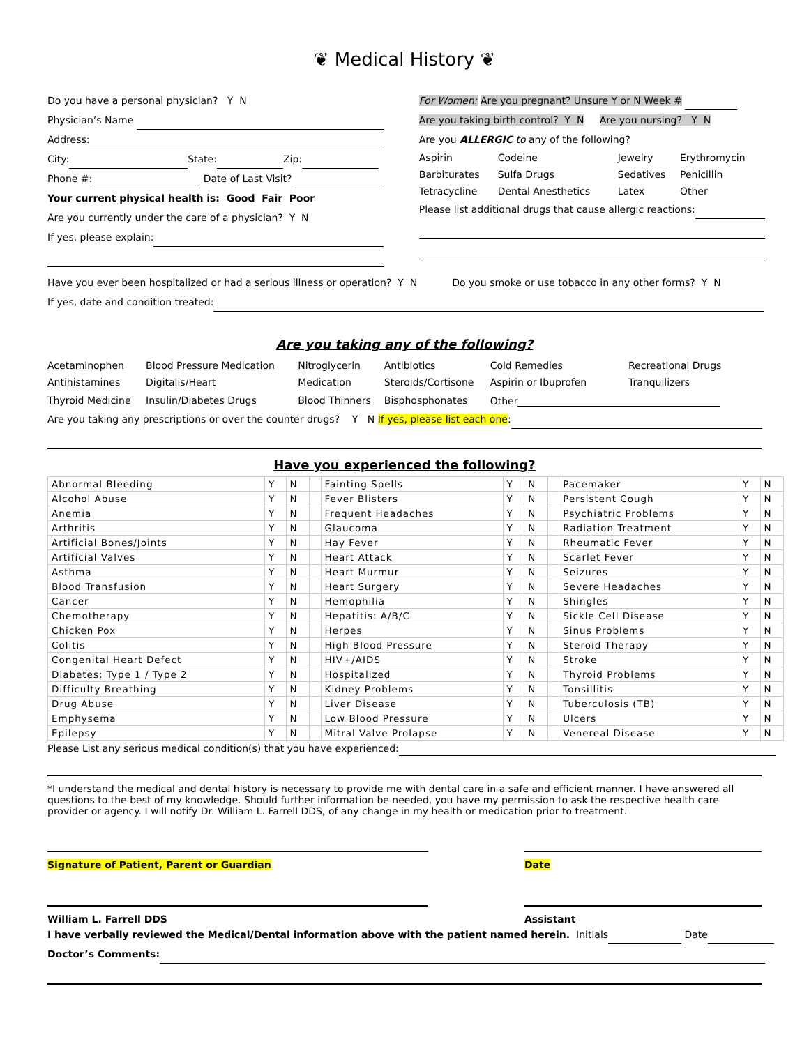❦ Medical History ❦
Do you have a personal physician? Y N
Physician’s Name
Address:
City: State: Zip:
Phone #: Date of Last Visit?
Your current physical health is: Good Fair Poor
Are you currently under the care of a physician? Y N
If yes, please explain:
For Women: Are you pregnant? Unsure Y or N Week #
Are you taking birth control? Y N Are you nursing? Y N
Are you ALLERGIC to any of the following?
| Aspirin | Codeine | Jewelry | Erythromycin |
| Barbiturates | Sulfa Drugs | Sedatives | Penicillin |
| Tetracycline | Dental Anesthetics | Latex | Other |
Please list additional drugs that cause allergic reactions:
Have you ever been hospitalized or had a serious illness or operation? Y N Do you smoke or use tobacco in any other forms? Y N
If yes, date and condition treated:
Are you taking any of the following?
| Acetaminophen | Blood Pressure Medication | Nitroglycerin | Antibiotics | Cold Remedies | Recreational Drugs |
| Antihistamines | Digitalis/Heart | Medication | Steroids/Cortisone | Aspirin or Ibuprofen | Tranquilizers |
| Thyroid Medicine | Insulin/Diabetes Drugs | Blood Thinners | Bisphosphonates | Other | |
Are you taking any prescriptions or over the counter drugs? Y N If yes, please list each one:
Have you experienced the following?
| Abnormal Bleeding | Y | N | | Fainting Spells | Y | N | | Pacemaker | Y | N |
| Alcohol Abuse | Y | N | | Fever Blisters | Y | N | | Persistent Cough | Y | N |
| Anemia | Y | N | | Frequent Headaches | Y | N | | Psychiatric Problems | Y | N |
| Arthritis | Y | N | | Glaucoma | Y | N | | Radiation Treatment | Y | N |
| Artificial Bones/Joints | Y | N | | Hay Fever | Y | N | | Rheumatic Fever | Y | N |
| Artificial Valves | Y | N | | Heart Attack | Y | N | | Scarlet Fever | Y | N |
| Asthma | Y | N | | Heart Murmur | Y | N | | Seizures | Y | N |
| Blood Transfusion | Y | N | | Heart Surgery | Y | N | | Severe Headaches | Y | N |
| Cancer | Y | N | | Hemophilia | Y | N | | Shingles | Y | N |
| Chemotherapy | Y | N | | Hepatitis: A/B/C | Y | N | | Sickle Cell Disease | Y | N |
| Chicken Pox | Y | N | | Herpes | Y | N | | Sinus Problems | Y | N |
| Colitis | Y | N | | High Blood Pressure | Y | N | | Steroid Therapy | Y | N |
| Congenital Heart Defect | Y | N | | HIV+/AIDS | Y | N | | Stroke | Y | N |
| Diabetes: Type 1 / Type 2 | Y | N | | Hospitalized | Y | N | | Thyroid Problems | Y | N |
| Difficulty Breathing | Y | N | | Kidney Problems | Y | N | | Tonsillitis | Y | N |
| Drug Abuse | Y | N | | Liver Disease | Y | N | | Tuberculosis (TB) | Y | N |
| Emphysema | Y | N | | Low Blood Pressure | Y | N | | Ulcers | Y | N |
| Epilepsy | Y | N | | Mitral Valve Prolapse | Y | N | | Venereal Disease | Y | N |
Please List any serious medical condition(s) that you have experienced:
*I understand the medical and dental history is necessary to provide me with dental care in a safe and efficient manner. I have answered all questions to the best of my knowledge. Should further information be needed, you have my permission to ask the respective health care provider or agency. I will notify Dr. William L. Farrell DDS, of any change in my health or medication prior to treatment.
Signature of Patient, Parent or Guardian Date
William L. Farrell DDS Assistant
I have verbally reviewed the Medical/Dental information above with the patient named herein. Initials Date
Doctor’s Comments: